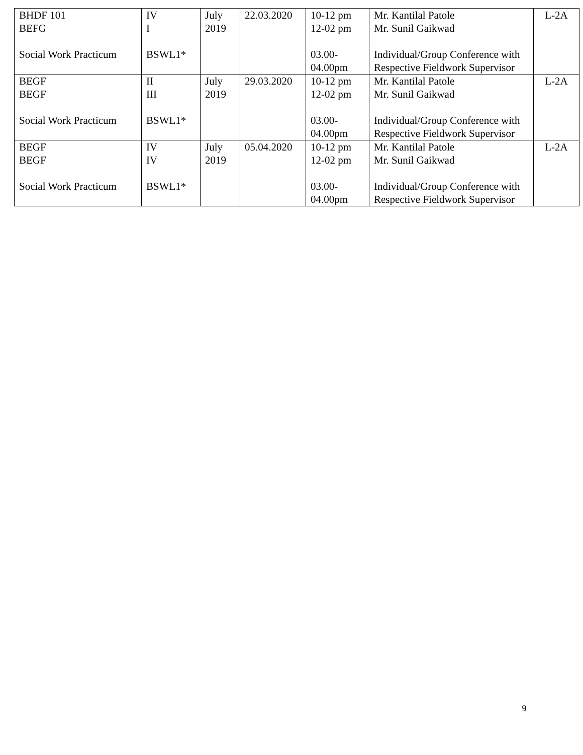| BHDF 101 BEFG Social Work Practicum | IV I BSWL1* | July 2019 | 22.03.2020 | 10-12 pm 12-02 pm 03.00- 04.00pm | Mr. Kantilal Patole Mr. Sunil Gaikwad Individual/Group Conference with Respective Fieldwork Supervisor | L-2A |
| BEGF BEGF Social Work Practicum | II III BSWL1* | July 2019 | 29.03.2020 | 10-12 pm 12-02 pm 03.00- 04.00pm | Mr. Kantilal Patole Mr. Sunil Gaikwad Individual/Group Conference with Respective Fieldwork Supervisor | L-2A |
| BEGF BEGF Social Work Practicum | IV IV BSWL1* | July 2019 | 05.04.2020 | 10-12 pm 12-02 pm 03.00- 04.00pm | Mr. Kantilal Patole Mr. Sunil Gaikwad Individual/Group Conference with Respective Fieldwork Supervisor | L-2A |
9